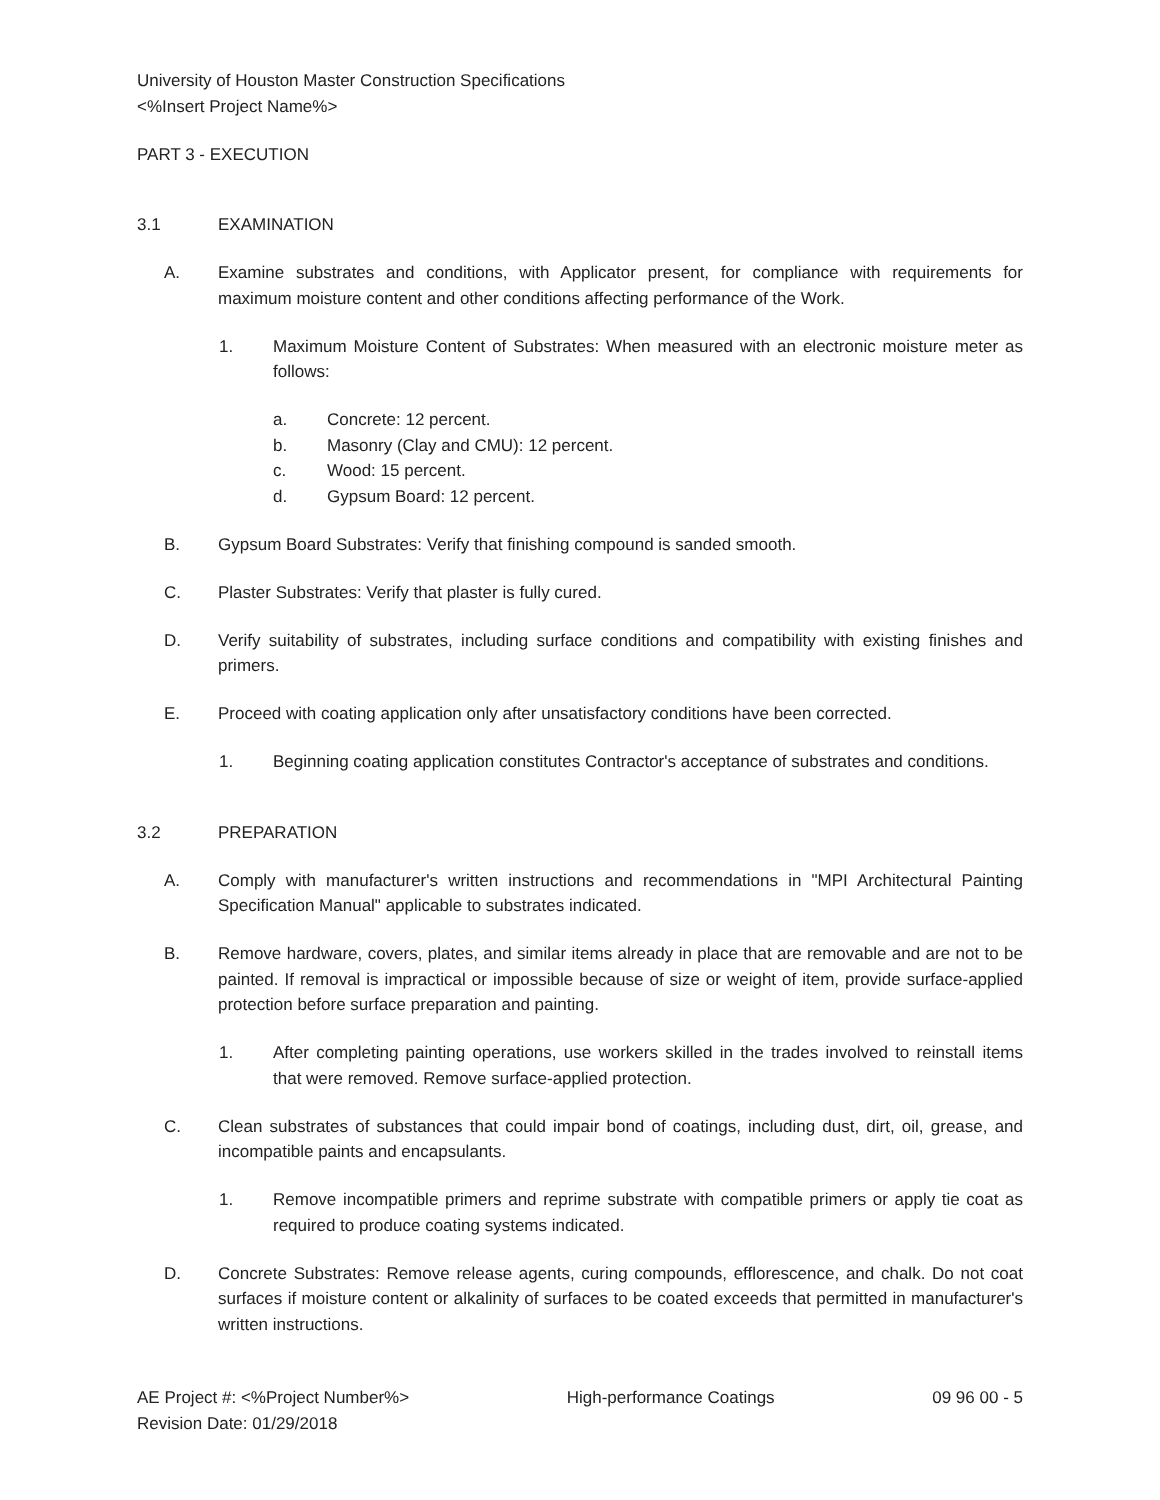University of Houston Master Construction Specifications
<%Insert Project Name%>
PART 3 - EXECUTION
3.1 EXAMINATION
A. Examine substrates and conditions, with Applicator present, for compliance with requirements for maximum moisture content and other conditions affecting performance of the Work.
1. Maximum Moisture Content of Substrates: When measured with an electronic moisture meter as follows:
a. Concrete: 12 percent.
b. Masonry (Clay and CMU): 12 percent.
c. Wood: 15 percent.
d. Gypsum Board: 12 percent.
B. Gypsum Board Substrates: Verify that finishing compound is sanded smooth.
C. Plaster Substrates: Verify that plaster is fully cured.
D. Verify suitability of substrates, including surface conditions and compatibility with existing finishes and primers.
E. Proceed with coating application only after unsatisfactory conditions have been corrected.
1. Beginning coating application constitutes Contractor's acceptance of substrates and conditions.
3.2 PREPARATION
A. Comply with manufacturer's written instructions and recommendations in "MPI Architectural Painting Specification Manual" applicable to substrates indicated.
B. Remove hardware, covers, plates, and similar items already in place that are removable and are not to be painted. If removal is impractical or impossible because of size or weight of item, provide surface-applied protection before surface preparation and painting.
1. After completing painting operations, use workers skilled in the trades involved to reinstall items that were removed. Remove surface-applied protection.
C. Clean substrates of substances that could impair bond of coatings, including dust, dirt, oil, grease, and incompatible paints and encapsulants.
1. Remove incompatible primers and reprime substrate with compatible primers or apply tie coat as required to produce coating systems indicated.
D. Concrete Substrates: Remove release agents, curing compounds, efflorescence, and chalk. Do not coat surfaces if moisture content or alkalinity of surfaces to be coated exceeds that permitted in manufacturer's written instructions.
AE Project #: <%Project Number%>
Revision Date: 01/29/2018
High-performance Coatings 09 96 00 - 5